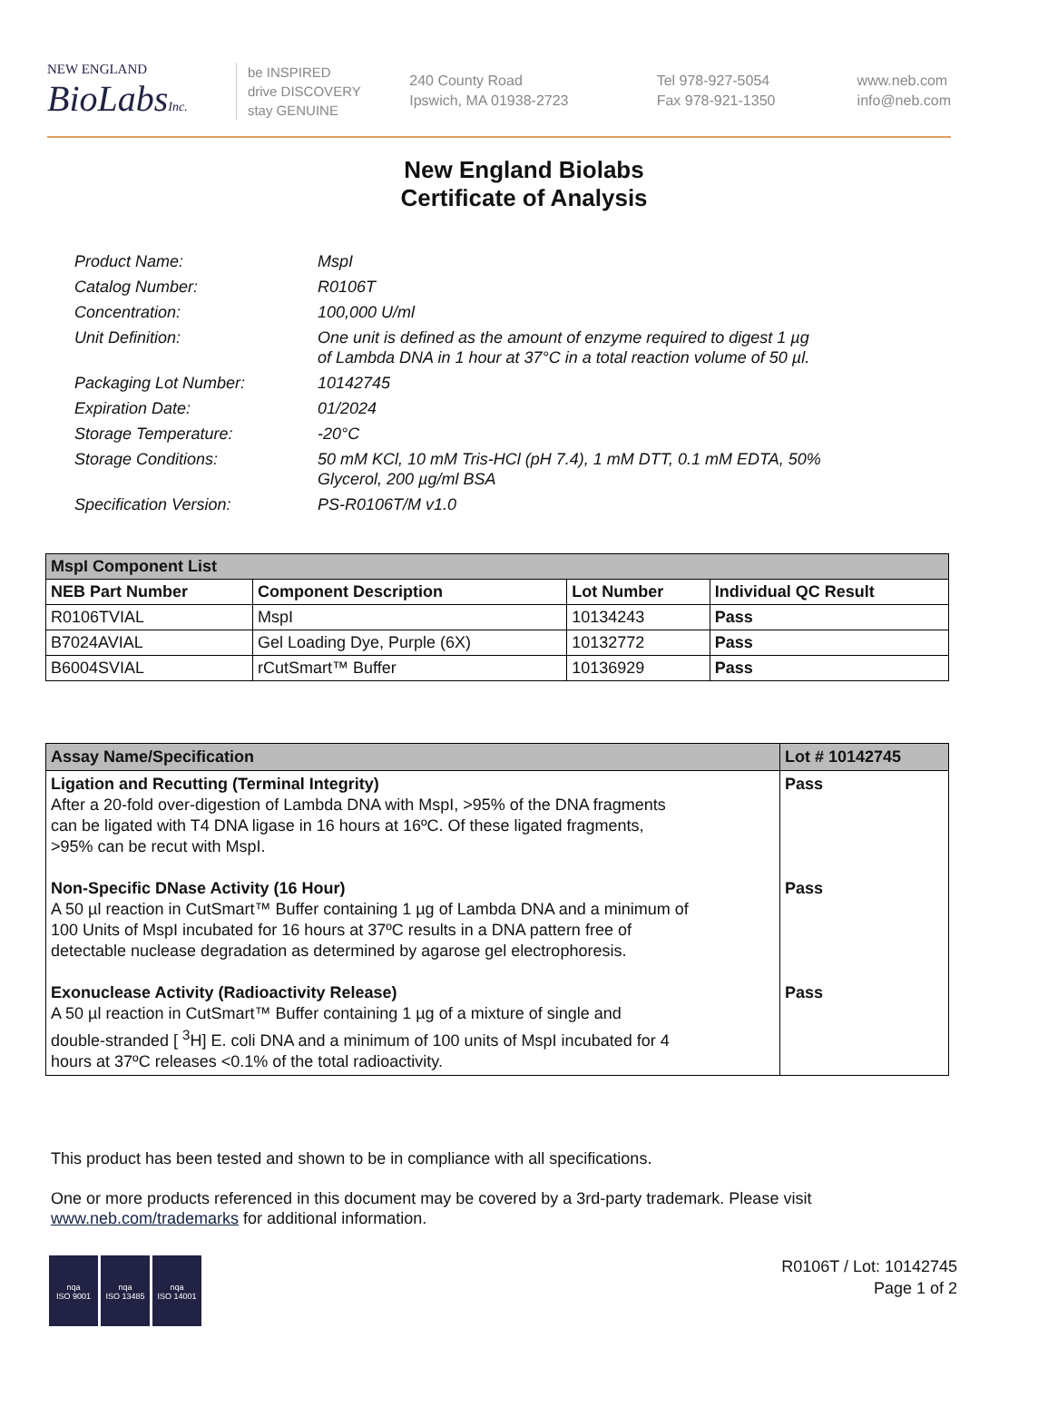NEW ENGLAND
BioLabsInc.
be INSPIRED
drive DISCOVERY
stay GENUINE
240 County Road
Ipswich, MA 01938-2723
Tel 978-927-5054
Fax 978-921-1350
www.neb.com
info@neb.com
New England Biolabs
Certificate of Analysis
| Product Name: | MspI |
| Catalog Number: | R0106T |
| Concentration: | 100,000 U/ml |
| Unit Definition: | One unit is defined as the amount of enzyme required to digest 1 µg of Lambda DNA in 1 hour at 37°C in a total reaction volume of 50 µl. |
| Packaging Lot Number: | 10142745 |
| Expiration Date: | 01/2024 |
| Storage Temperature: | -20°C |
| Storage Conditions: | 50 mM KCl, 10 mM Tris-HCl (pH 7.4), 1 mM DTT, 0.1 mM EDTA, 50% Glycerol, 200 µg/ml BSA |
| Specification Version: | PS-R0106T/M v1.0 |
| MspI Component List | | | |
| NEB Part Number | Component Description | Lot Number | Individual QC Result |
| R0106TVIAL | MspI | 10134243 | Pass |
| B7024AVIAL | Gel Loading Dye, Purple (6X) | 10132772 | Pass |
| B6004SVIAL | rCutSmart™ Buffer | 10136929 | Pass |
| Assay Name/Specification | Lot # 10142745 |
| Ligation and Recutting (Terminal Integrity) After a 20-fold over-digestion of Lambda DNA with MspI, >95% of the DNA fragments can be ligated with T4 DNA ligase in 16 hours at 16ºC. Of these ligated fragments, >95% can be recut with MspI. Non-Specific DNase Activity (16 Hour) A 50 µl reaction in CutSmart™ Buffer containing 1 µg of Lambda DNA and a minimum of 100 Units of MspI incubated for 16 hours at 37ºC results in a DNA pattern free of detectable nuclease degradation as determined by agarose gel electrophoresis. Exonuclease Activity (Radioactivity Release) A 50 µl reaction in CutSmart™ Buffer containing 1 µg of a mixture of single and double-stranded [ <sup>3</sup>H] E. coli DNA and a minimum of 100 units of MspI incubated for 4 hours at 37ºC releases <0.1% of the total radioactivity. | Pass Pass Pass |
This product has been tested and shown to be in compliance with all specifications.
One or more products referenced in this document may be covered by a 3rd-party trademark. Please visit
www.neb.com/trademarks for additional information.
nqa
ISO 9001
nqa
ISO 13485
nqa
ISO 14001
R0106T / Lot: 10142745
Page 1 of 2